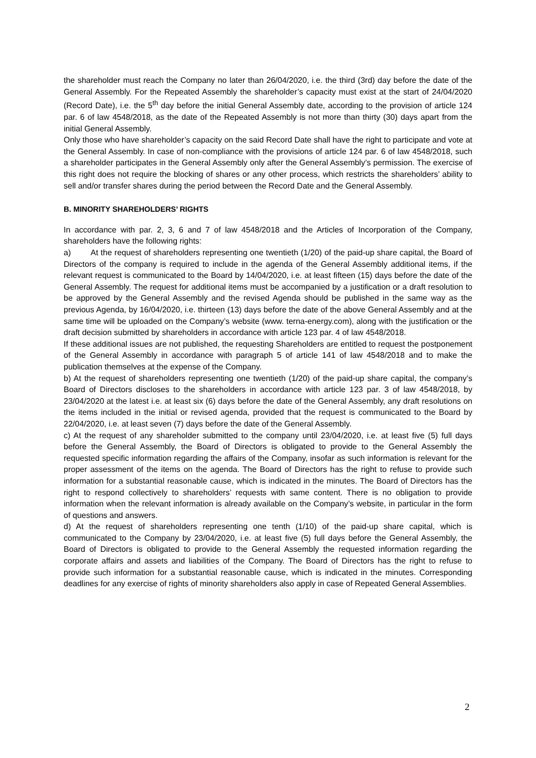the shareholder must reach the Company no later than 26/04/2020, i.e. the third (3rd) day before the date of the General Assembly. For the Repeated Assembly the shareholder’s capacity must exist at the start of 24/04/2020 (Record Date), i.e. the 5<sup>th</sup> day before the initial General Assembly date, according to the provision of article 124 par. 6 of law 4548/2018, as the date of the Repeated Assembly is not more than thirty (30) days apart from the initial General Assembly.
Only those who have shareholder’s capacity on the said Record Date shall have the right to participate and vote at the General Assembly. In case of non-compliance with the provisions of article 124 par. 6 of law 4548/2018, such a shareholder participates in the General Assembly only after the General Assembly’s permission. The exercise of this right does not require the blocking of shares or any other process, which restricts the shareholders’ ability to sell and/or transfer shares during the period between the Record Date and the General Assembly.
B. MINORITY SHAREHOLDERS’ RIGHTS
In accordance with par. 2, 3, 6 and 7 of law 4548/2018 and the Articles of Incorporation of the Company, shareholders have the following rights:
a) At the request of shareholders representing one twentieth (1/20) of the paid-up share capital, the Board of Directors of the company is required to include in the agenda of the General Assembly additional items, if the relevant request is communicated to the Board by 14/04/2020, i.e. at least fifteen (15) days before the date of the General Assembly. The request for additional items must be accompanied by a justification or a draft resolution to be approved by the General Assembly and the revised Agenda should be published in the same way as the previous Agenda, by 16/04/2020, i.e. thirteen (13) days before the date of the above General Assembly and at the same time will be uploaded on the Company’s website (www. terna-energy.com), along with the justification or the draft decision submitted by shareholders in accordance with article 123 par. 4 of law 4548/2018.
If these additional issues are not published, the requesting Shareholders are entitled to request the postponement of the General Assembly in accordance with paragraph 5 of article 141 of law 4548/2018 and to make the publication themselves at the expense of the Company.
b) At the request of shareholders representing one twentieth (1/20) of the paid-up share capital, the company’s Board of Directors discloses to the shareholders in accordance with article 123 par. 3 of law 4548/2018, by 23/04/2020 at the latest i.e. at least six (6) days before the date of the General Assembly, any draft resolutions on the items included in the initial or revised agenda, provided that the request is communicated to the Board by 22/04/2020, i.e. at least seven (7) days before the date of the General Assembly.
c) At the request of any shareholder submitted to the company until 23/04/2020, i.e. at least five (5) full days before the General Assembly, the Board of Directors is obligated to provide to the General Assembly the requested specific information regarding the affairs of the Company, insofar as such information is relevant for the proper assessment of the items on the agenda. The Board of Directors has the right to refuse to provide such information for a substantial reasonable cause, which is indicated in the minutes. The Board of Directors has the right to respond collectively to shareholders’ requests with same content. There is no obligation to provide information when the relevant information is already available on the Company’s website, in particular in the form of questions and answers.
d) At the request of shareholders representing one tenth (1/10) of the paid-up share capital, which is communicated to the Company by 23/04/2020, i.e. at least five (5) full days before the General Assembly, the Board of Directors is obligated to provide to the General Assembly the requested information regarding the corporate affairs and assets and liabilities of the Company. The Board of Directors has the right to refuse to provide such information for a substantial reasonable cause, which is indicated in the minutes. Corresponding deadlines for any exercise of rights of minority shareholders also apply in case of Repeated General Assemblies.
2